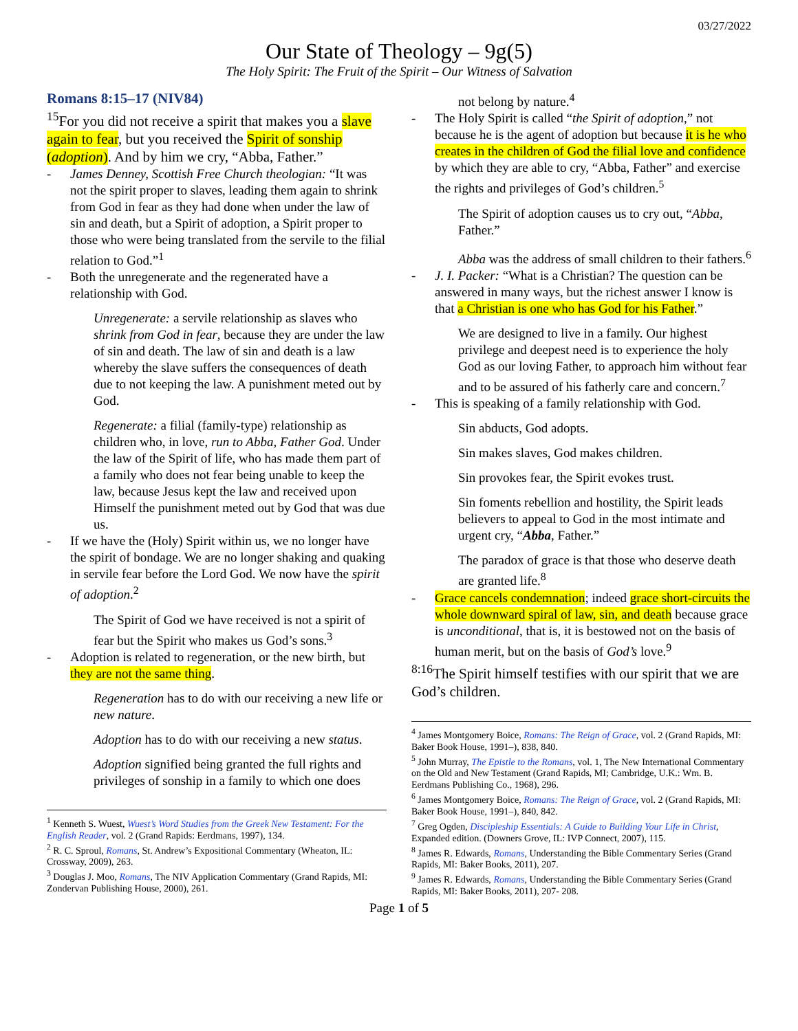03/27/2022
Our State of Theology – 9g(5)
The Holy Spirit: The Fruit of the Spirit – Our Witness of Salvation
Romans 8:15–17 (NIV84)
<sup>15</sup> For you did not receive a spirit that makes you a slave again to fear, but you received the Spirit of sonship (adoption). And by him we cry, “Abba, Father.”
James Denney, Scottish Free Church theologian: “It was not the spirit proper to slaves, leading them again to shrink from God in fear as they had done when under the law of sin and death, but a Spirit of adoption, a Spirit proper to those who were being translated from the servile to the filial relation to God.”<sup>1</sup>
Both the unregenerate and the regenerated have a relationship with God.
Unregenerate: a servile relationship as slaves who shrink from God in fear, because they are under the law of sin and death. The law of sin and death is a law whereby the slave suffers the consequences of death due to not keeping the law. A punishment meted out by God.
Regenerate: a filial (family-type) relationship as children who, in love, run to Abba, Father God. Under the law of the Spirit of life, who has made them part of a family who does not fear being unable to keep the law, because Jesus kept the law and received upon Himself the punishment meted out by God that was due us.
If we have the (Holy) Spirit within us, we no longer have the spirit of bondage. We are no longer shaking and quaking in servile fear before the Lord God. We now have the spirit of adoption.<sup>2</sup>
The Spirit of God we have received is not a spirit of fear but the Spirit who makes us God’s sons.<sup>3</sup>
Adoption is related to regeneration, or the new birth, but they are not the same thing.
Regeneration has to do with our receiving a new life or new nature.
Adoption has to do with our receiving a new status.
Adoption signified being granted the full rights and privileges of sonship in a family to which one does
<sup>1</sup> Kenneth S. Wuest, Wuest’s Word Studies from the Greek New Testament: For the English Reader, vol. 2 (Grand Rapids: Eerdmans, 1997), 134.
<sup>2</sup> R. C. Sproul, Romans, St. Andrew’s Expositional Commentary (Wheaton, IL: Crossway, 2009), 263.
<sup>3</sup> Douglas J. Moo, Romans, The NIV Application Commentary (Grand Rapids, MI: Zondervan Publishing House, 2000), 261.
not belong by nature.<sup>4</sup>
The Holy Spirit is called “the Spirit of adoption,” not because he is the agent of adoption but because it is he who creates in the children of God the filial love and confidence by which they are able to cry, “Abba, Father” and exercise the rights and privileges of God’s children.<sup>5</sup>
The Spirit of adoption causes us to cry out, “Abba, Father.”
Abba was the address of small children to their fathers.<sup>6</sup>
J. I. Packer: “What is a Christian? The question can be answered in many ways, but the richest answer I know is that a Christian is one who has God for his Father.”
We are designed to live in a family. Our highest privilege and deepest need is to experience the holy God as our loving Father, to approach him without fear and to be assured of his fatherly care and concern.<sup>7</sup>
This is speaking of a family relationship with God.
Sin abducts, God adopts.
Sin makes slaves, God makes children.
Sin provokes fear, the Spirit evokes trust.
Sin foments rebellion and hostility, the Spirit leads believers to appeal to God in the most intimate and urgent cry, “Abba, Father.”
The paradox of grace is that those who deserve death are granted life.<sup>8</sup>
Grace cancels condemnation; indeed grace short-circuits the whole downward spiral of law, sin, and death because grace is unconditional, that is, it is bestowed not on the basis of human merit, but on the basis of God’s love.<sup>9</sup>
<sup>8:16</sup>The Spirit himself testifies with our spirit that we are God’s children.
<sup>4</sup> James Montgomery Boice, Romans: The Reign of Grace, vol. 2 (Grand Rapids, MI: Baker Book House, 1991–), 838, 840.
<sup>5</sup> John Murray, The Epistle to the Romans, vol. 1, The New International Commentary on the Old and New Testament (Grand Rapids, MI; Cambridge, U.K.: Wm. B. Eerdmans Publishing Co., 1968), 296.
<sup>6</sup> James Montgomery Boice, Romans: The Reign of Grace, vol. 2 (Grand Rapids, MI: Baker Book House, 1991–), 840, 842.
<sup>7</sup> Greg Ogden, Discipleship Essentials: A Guide to Building Your Life in Christ, Expanded edition. (Downers Grove, IL: IVP Connect, 2007), 115.
<sup>8</sup> James R. Edwards, Romans, Understanding the Bible Commentary Series (Grand Rapids, MI: Baker Books, 2011), 207.
<sup>9</sup> James R. Edwards, Romans, Understanding the Bible Commentary Series (Grand Rapids, MI: Baker Books, 2011), 207- 208.
Page 1 of 5